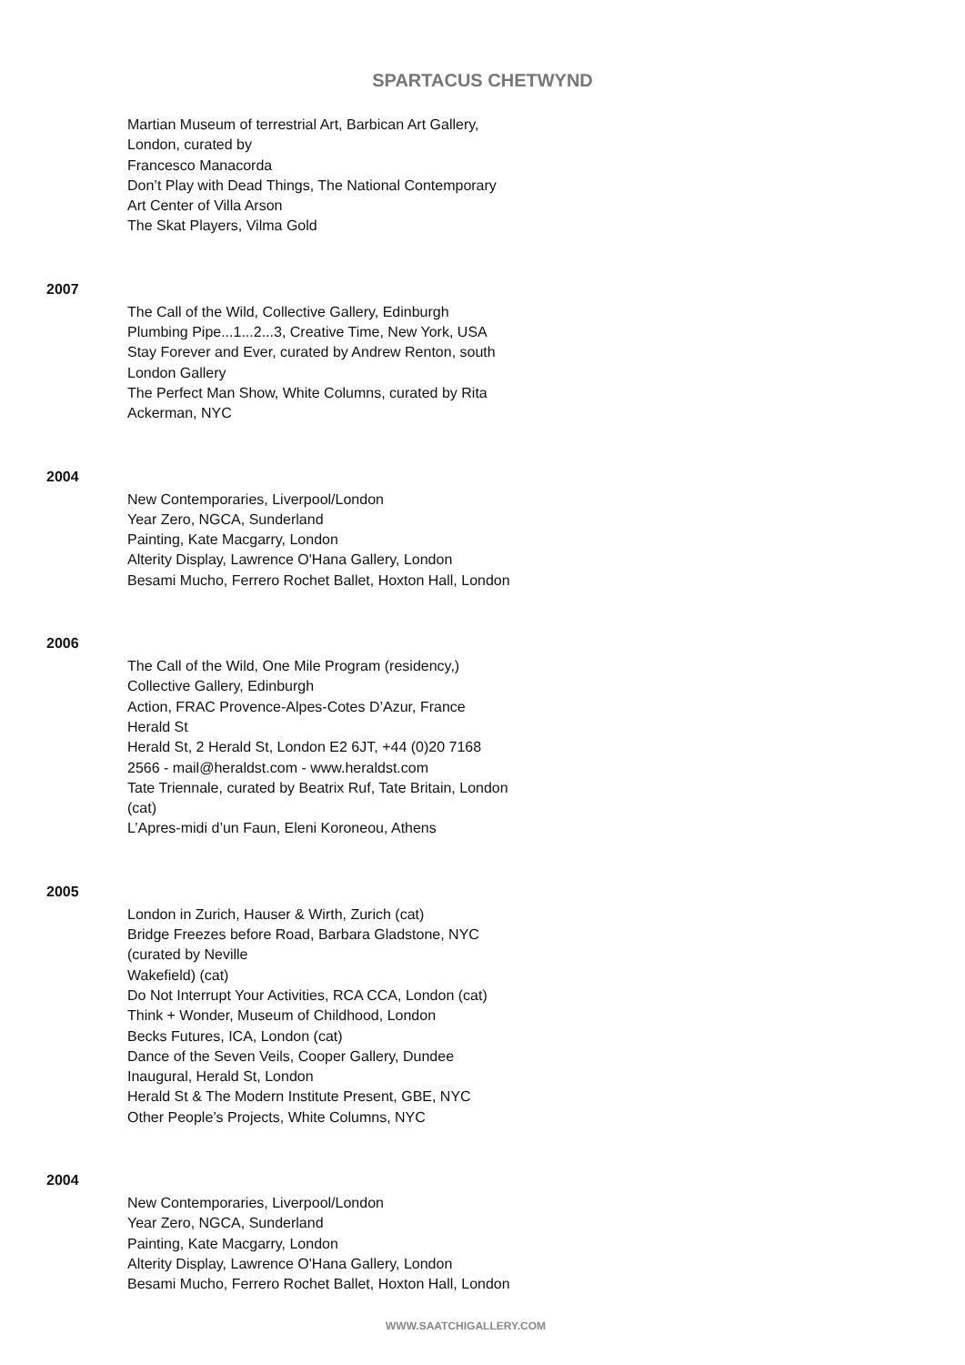SPARTACUS CHETWYND
Martian Museum of terrestrial Art, Barbican Art Gallery,
London, curated by
Francesco Manacorda
Don’t Play with Dead Things, The National Contemporary
Art Center of Villa Arson
The Skat Players, Vilma Gold
2007
The Call of the Wild, Collective Gallery, Edinburgh
Plumbing Pipe...1...2...3, Creative Time, New York, USA
Stay Forever and Ever, curated by Andrew Renton, south
London Gallery
The Perfect Man Show, White Columns, curated by Rita
Ackerman, NYC
2004
New Contemporaries, Liverpool/London
Year Zero, NGCA, Sunderland
Painting, Kate Macgarry, London
Alterity Display, Lawrence O'Hana Gallery, London
Besami Mucho, Ferrero Rochet Ballet, Hoxton Hall, London
2006
The Call of the Wild, One Mile Program (residency,)
Collective Gallery, Edinburgh
Action, FRAC Provence-Alpes-Cotes D’Azur, France
Herald St
Herald St, 2 Herald St, London E2 6JT, +44 (0)20 7168
2566 - mail@heraldst.com - www.heraldst.com
Tate Triennale, curated by Beatrix Ruf, Tate Britain, London
(cat)
L’Apres-midi d’un Faun, Eleni Koroneou, Athens
2005
London in Zurich, Hauser & Wirth, Zurich (cat)
Bridge Freezes before Road, Barbara Gladstone, NYC
(curated by Neville
Wakefield) (cat)
Do Not Interrupt Your Activities, RCA CCA, London (cat)
Think + Wonder, Museum of Childhood, London
Becks Futures, ICA, London (cat)
Dance of the Seven Veils, Cooper Gallery, Dundee
Inaugural, Herald St, London
Herald St & The Modern Institute Present, GBE, NYC
Other People’s Projects, White Columns, NYC
2004
New Contemporaries, Liverpool/London
Year Zero, NGCA, Sunderland
Painting, Kate Macgarry, London
Alterity Display, Lawrence O'Hana Gallery, London
Besami Mucho, Ferrero Rochet Ballet, Hoxton Hall, London
WWW.SAATCHIGALLERY.COM